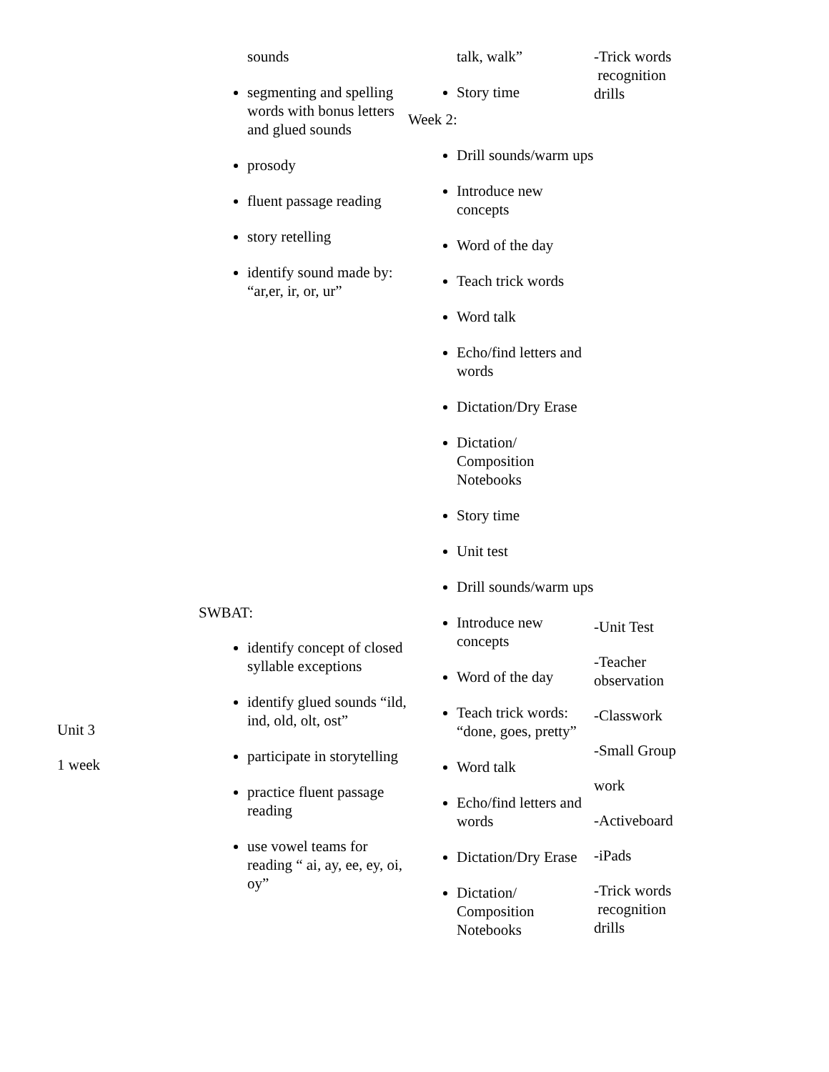| | sounds segmenting and spelling words with bonus letters and glued sounds prosody fluent passage reading story retelling identify sound made by: “ar,er, ir, or, ur” | talk, walk” Story time Week 2: Drill sounds/warm ups Introduce new concepts Word of the day Teach trick words Word talk Echo/find letters and words Dictation/Dry Erase Dictation/ Composition Notebooks Story time Unit test | -Trick words recognition drills |
| Unit 3 1 week | SWBAT: identify concept of closed syllable exceptions identify glued sounds “ild, ind, old, olt, ost” participate in storytelling practice fluent passage reading use vowel teams for reading “ ai, ay, ee, ey, oi, oy” | Drill sounds/warm ups Introduce new concepts Word of the day Teach trick words: “done, goes, pretty” Word talk Echo/find letters and words Dictation/Dry Erase Dictation/ Composition Notebooks | -Unit Test -Teacher observation -Classwork -Small Group work -Activeboard -iPads -Trick words recognition drills |